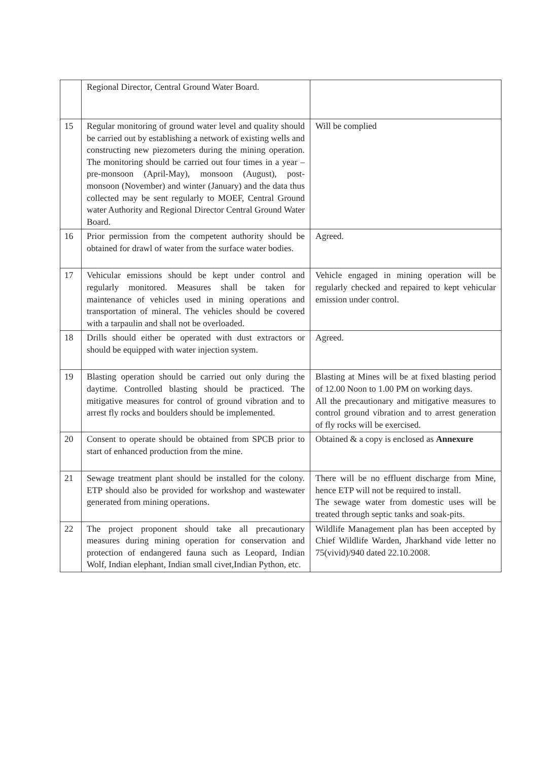| | Regional Director, Central Ground Water Board. | |
| 15 | Regular monitoring of ground water level and quality should be carried out by establishing a network of existing wells and constructing new piezometers during the mining operation. The monitoring should be carried out four times in a year – pre-monsoon (April-May), monsoon (August), post-monsoon (November) and winter (January) and the data thus collected may be sent regularly to MOEF, Central Ground water Authority and Regional Director Central Ground Water Board. | Will be complied |
| 16 | Prior permission from the competent authority should be obtained for drawl of water from the surface water bodies. | Agreed. |
| 17 | Vehicular emissions should be kept under control and regularly monitored. Measures shall be taken for maintenance of vehicles used in mining operations and transportation of mineral. The vehicles should be covered with a tarpaulin and shall not be overloaded. | Vehicle engaged in mining operation will be regularly checked and repaired to kept vehicular emission under control. |
| 18 | Drills should either be operated with dust extractors or should be equipped with water injection system. | Agreed. |
| 19 | Blasting operation should be carried out only during the daytime. Controlled blasting should be practiced. The mitigative measures for control of ground vibration and to arrest fly rocks and boulders should be implemented. | Blasting at Mines will be at fixed blasting period of 12.00 Noon to 1.00 PM on working days. All the precautionary and mitigative measures to control ground vibration and to arrest generation of fly rocks will be exercised. |
| 20 | Consent to operate should be obtained from SPCB prior to start of enhanced production from the mine. | Obtained & a copy is enclosed as Annexure |
| 21 | Sewage treatment plant should be installed for the colony. ETP should also be provided for workshop and wastewater generated from mining operations. | There will be no effluent discharge from Mine, hence ETP will not be required to install. The sewage water from domestic uses will be treated through septic tanks and soak-pits. |
| 22 | The project proponent should take all precautionary measures during mining operation for conservation and protection of endangered fauna such as Leopard, Indian Wolf, Indian elephant, Indian small civet,Indian Python, etc. | Wildlife Management plan has been accepted by Chief Wildlife Warden, Jharkhand vide letter no 75(vivid)/940 dated 22.10.2008. |